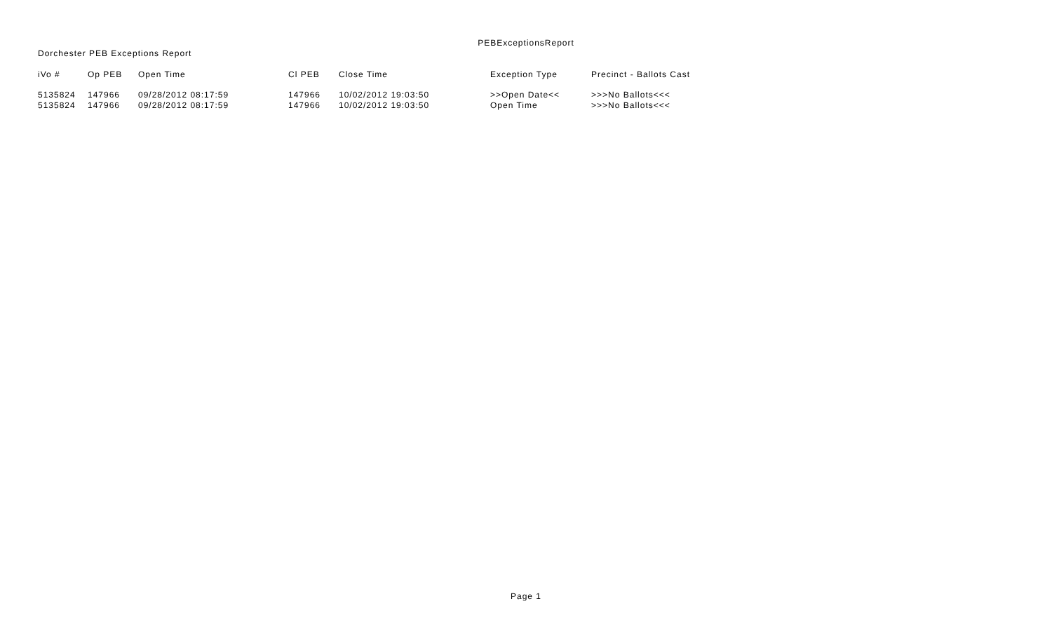PEBExceptionsReport
Dorchester PEB Exceptions Report
| iVo # | Op PEB | Open Time | Cl PEB | Close Time | Exception Type | Precinct - Ballots Cast |
| --- | --- | --- | --- | --- | --- | --- |
| 5135824 | 147966 | 09/28/2012 08:17:59 | 147966 | 10/02/2012 19:03:50 | >>Open Date<< | >>>No Ballots<<< |
| 5135824 | 147966 | 09/28/2012 08:17:59 | 147966 | 10/02/2012 19:03:50 | Open Time | >>>No Ballots<<< |
Page 1